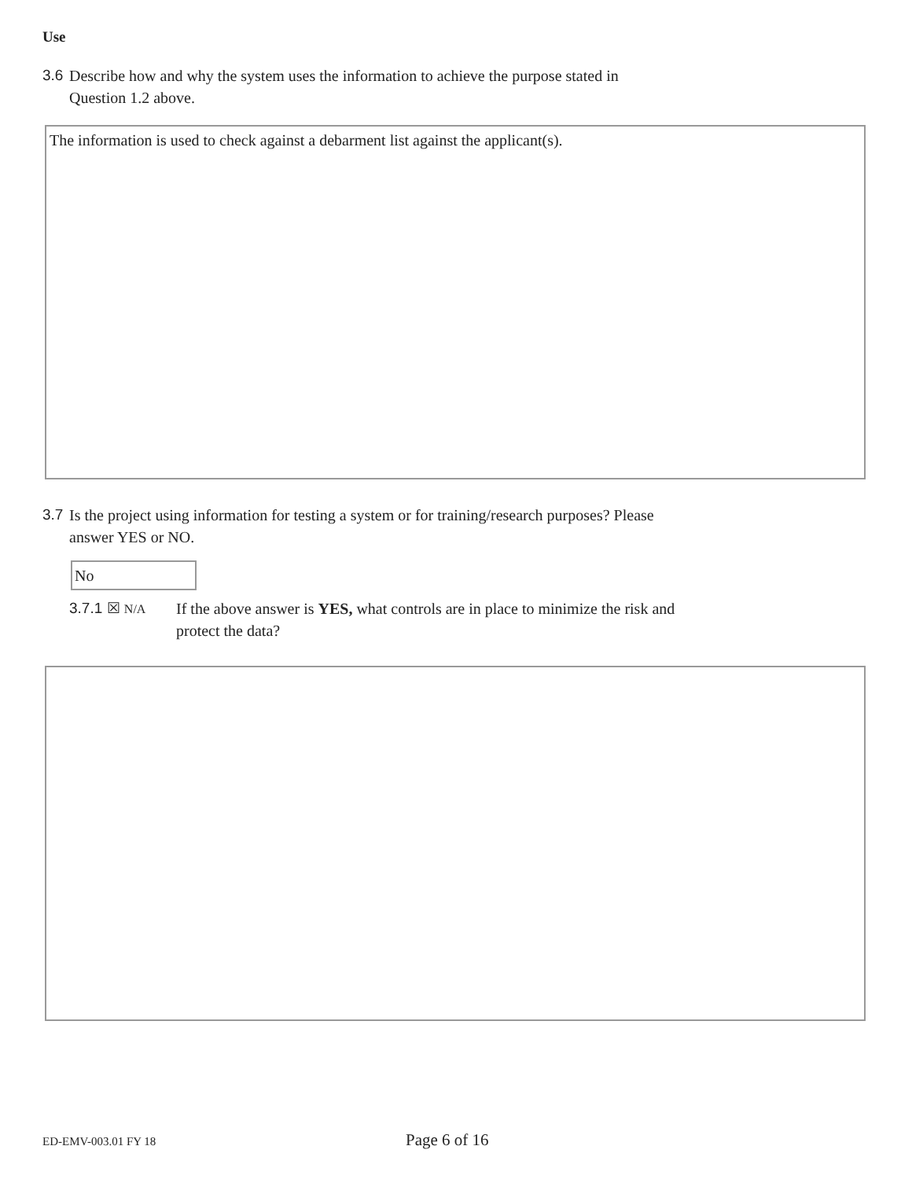Use
3.6 Describe how and why the system uses the information to achieve the purpose stated in
Question 1.2 above.
The information is used to check against a debarment list against the applicant(s).
3.7 Is the project using information for testing a system or for training/research purposes? Please
answer YES or NO.
No
3.7.1 ☒ N/A If the above answer is YES, what controls are in place to minimize the risk and
protect the data?
ED-EMV-003.01 FY 18 Page 6 of 16